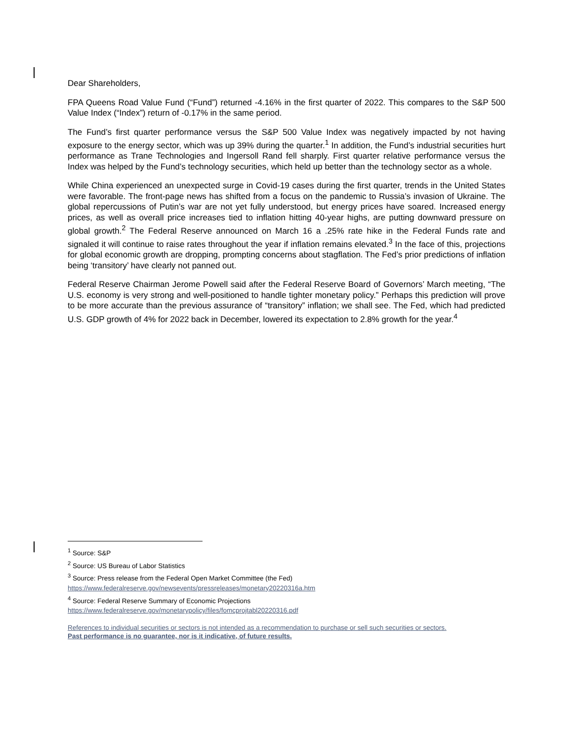Dear Shareholders,
FPA Queens Road Value Fund (“Fund”) returned -4.16% in the first quarter of 2022. This compares to the S&P 500 Value Index (“Index”) return of -0.17% in the same period.
The Fund’s first quarter performance versus the S&P 500 Value Index was negatively impacted by not having exposure to the energy sector, which was up 39% during the quarter.<sup>1</sup> In addition, the Fund’s industrial securities hurt performance as Trane Technologies and Ingersoll Rand fell sharply. First quarter relative performance versus the Index was helped by the Fund’s technology securities, which held up better than the technology sector as a whole.
While China experienced an unexpected surge in Covid-19 cases during the first quarter, trends in the United States were favorable. The front-page news has shifted from a focus on the pandemic to Russia’s invasion of Ukraine. The global repercussions of Putin’s war are not yet fully understood, but energy prices have soared. Increased energy prices, as well as overall price increases tied to inflation hitting 40-year highs, are putting downward pressure on global growth.<sup>2</sup> The Federal Reserve announced on March 16 a .25% rate hike in the Federal Funds rate and signaled it will continue to raise rates throughout the year if inflation remains elevated.<sup>3</sup> In the face of this, projections for global economic growth are dropping, prompting concerns about stagflation. The Fed’s prior predictions of inflation being ‘transitory’ have clearly not panned out.
Federal Reserve Chairman Jerome Powell said after the Federal Reserve Board of Governors’ March meeting, “The U.S. economy is very strong and well-positioned to handle tighter monetary policy.” Perhaps this prediction will prove to be more accurate than the previous assurance of “transitory” inflation; we shall see. The Fed, which had predicted U.S. GDP growth of 4% for 2022 back in December, lowered its expectation to 2.8% growth for the year.<sup>4</sup>
<sup>1</sup> Source: S&P
<sup>2</sup> Source: US Bureau of Labor Statistics
<sup>3</sup> Source: Press release from the Federal Open Market Committee (the Fed)
https://www.federalreserve.gov/newsevents/pressreleases/monetary20220316a.htm
<sup>4</sup> Source: Federal Reserve Summary of Economic Projections
https://www.federalreserve.gov/monetarypolicy/files/fomcprojtabl20220316.pdf
References to individual securities or sectors is not intended as a recommendation to purchase or sell such securities or sectors.
Past performance is no guarantee, nor is it indicative, of future results.